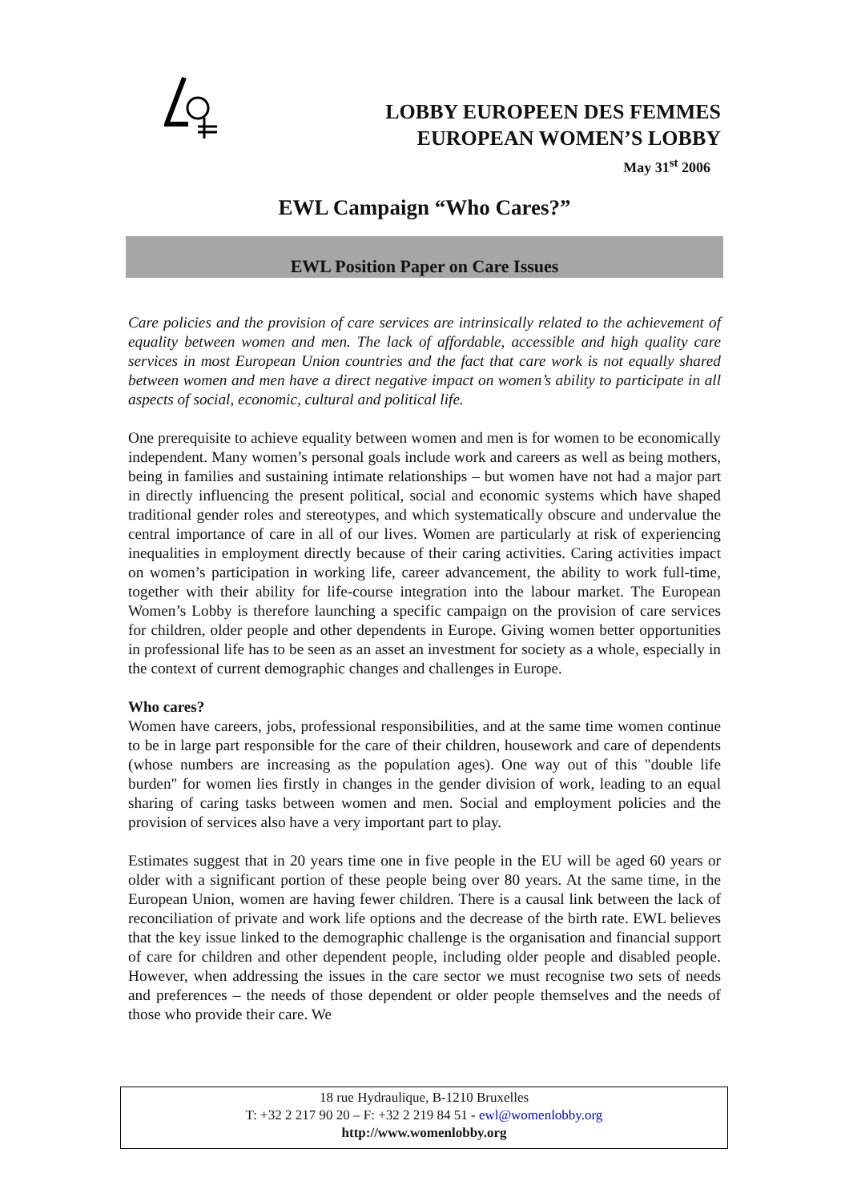LOBBY EUROPEEN DES FEMMES
EUROPEAN WOMEN’S LOBBY
May 31<sup>st</sup> 2006
EWL Campaign “Who Cares?”
EWL Position Paper on Care Issues
Care policies and the provision of care services are intrinsically related to the achievement of equality between women and men. The lack of affordable, accessible and high quality care services in most European Union countries and the fact that care work is not equally shared between women and men have a direct negative impact on women’s ability to participate in all aspects of social, economic, cultural and political life.
One prerequisite to achieve equality between women and men is for women to be economically independent. Many women’s personal goals include work and careers as well as being mothers, being in families and sustaining intimate relationships – but women have not had a major part in directly influencing the present political, social and economic systems which have shaped traditional gender roles and stereotypes, and which systematically obscure and undervalue the central importance of care in all of our lives. Women are particularly at risk of experiencing inequalities in employment directly because of their caring activities. Caring activities impact on women’s participation in working life, career advancement, the ability to work full-time, together with their ability for life-course integration into the labour market. The European Women’s Lobby is therefore launching a specific campaign on the provision of care services for children, older people and other dependents in Europe. Giving women better opportunities in professional life has to be seen as an asset an investment for society as a whole, especially in the context of current demographic changes and challenges in Europe.
Who cares?
Women have careers, jobs, professional responsibilities, and at the same time women continue to be in large part responsible for the care of their children, housework and care of dependents (whose numbers are increasing as the population ages). One way out of this "double life burden" for women lies firstly in changes in the gender division of work, leading to an equal sharing of caring tasks between women and men. Social and employment policies and the provision of services also have a very important part to play.
Estimates suggest that in 20 years time one in five people in the EU will be aged 60 years or older with a significant portion of these people being over 80 years. At the same time, in the European Union, women are having fewer children. There is a causal link between the lack of reconciliation of private and work life options and the decrease of the birth rate. EWL believes that the key issue linked to the demographic challenge is the organisation and financial support of care for children and other dependent people, including older people and disabled people. However, when addressing the issues in the care sector we must recognise two sets of needs and preferences – the needs of those dependent or older people themselves and the needs of those who provide their care. We
18 rue Hydraulique, B-1210 Bruxelles
T: +32 2 217 90 20 – F: +32 2 219 84 51 - ewl@womenlobby.org
http://www.womenlobby.org